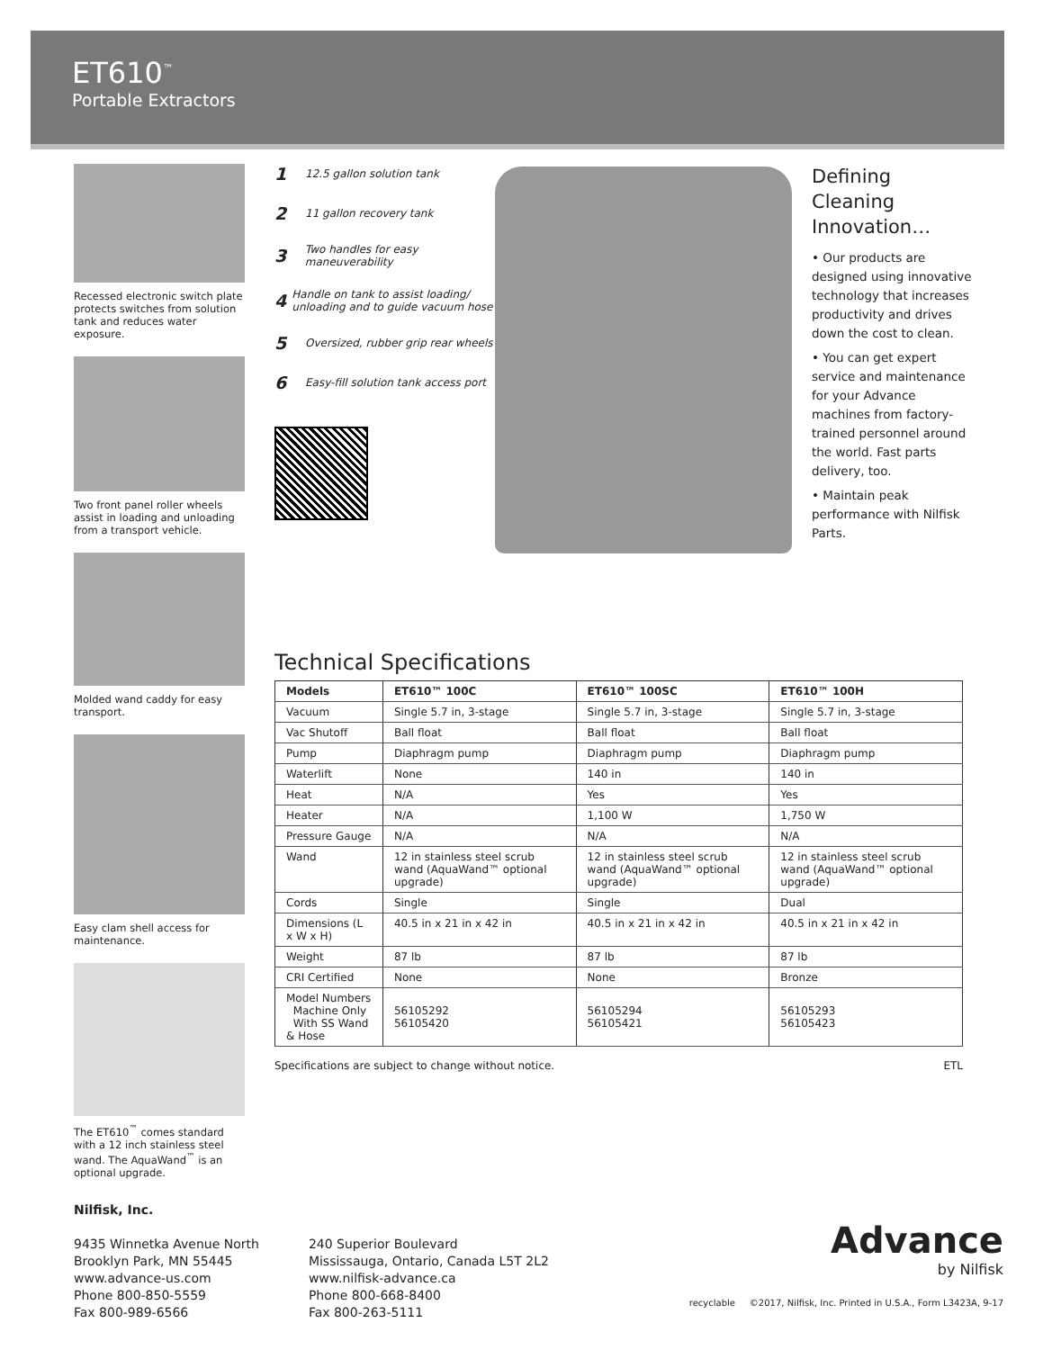ET610<sup>™</sup>
Portable Extractors
Recessed electronic switch plate protects switches from solution tank and reduces water exposure.
Two front panel roller wheels assist in loading and unloading from a transport vehicle.
Molded wand caddy for easy transport.
Easy clam shell access for maintenance.
The ET610<sup>™</sup> comes standard with a 12 inch stainless steel wand. The AquaWand<sup>™</sup> is an optional upgrade.
1 12.5 gallon solution tank
2 11 gallon recovery tank
3 Two handles for easy maneuverability
4 Handle on tank to assist loading/ unloading and to guide vacuum hose
5 Oversized, rubber grip rear wheels
6 Easy-fill solution tank access port
Defining Cleaning Innovation…
• Our products are designed using innovative technology that increases productivity and drives down the cost to clean.
• You can get expert service and maintenance for your Advance machines from factory-trained personnel around the world. Fast parts delivery, too.
• Maintain peak performance with Nilfisk Parts.
Technical Specifications
| Models | ET610™ 100C | ET610™ 100SC | ET610™ 100H |
| --- | --- | --- | --- |
| Vacuum | Single 5.7 in, 3-stage | Single 5.7 in, 3-stage | Single 5.7 in, 3-stage |
| Vac Shutoff | Ball float | Ball float | Ball float |
| Pump | Diaphragm pump | Diaphragm pump | Diaphragm pump |
| Waterlift | None | 140 in | 140 in |
| Heat | N/A | Yes | Yes |
| Heater | N/A | 1,100 W | 1,750 W |
| Pressure Gauge | N/A | N/A | N/A |
| Wand | 12 in stainless steel scrub wand (AquaWand™ optional upgrade) | 12 in stainless steel scrub wand (AquaWand™ optional upgrade) | 12 in stainless steel scrub wand (AquaWand™ optional upgrade) |
| Cords | Single | Single | Dual |
| Dimensions (L x W x H) | 40.5 in x 21 in x 42 in | 40.5 in x 21 in x 42 in | 40.5 in x 21 in x 42 in |
| Weight | 87 lb | 87 lb | 87 lb |
| CRI Certified | None | None | Bronze |
| Model Numbers Machine Only With SS Wand & Hose | 56105292 56105420 | 56105294 56105421 | 56105293 56105423 |
Specifications are subject to change without notice. ETL
Nilfisk, Inc.
9435 Winnetka Avenue North
Brooklyn Park, MN 55445
www.advance-us.com
Phone 800-850-5559
Fax 800-989-6566
240 Superior Boulevard
Mississauga, Ontario, Canada L5T 2L2
www.nilfisk-advance.ca
Phone 800-668-8400
Fax 800-263-5111
Advance
by Nilfisk
recyclable ©2017, Nilfisk, Inc. Printed in U.S.A., Form L3423A, 9-17